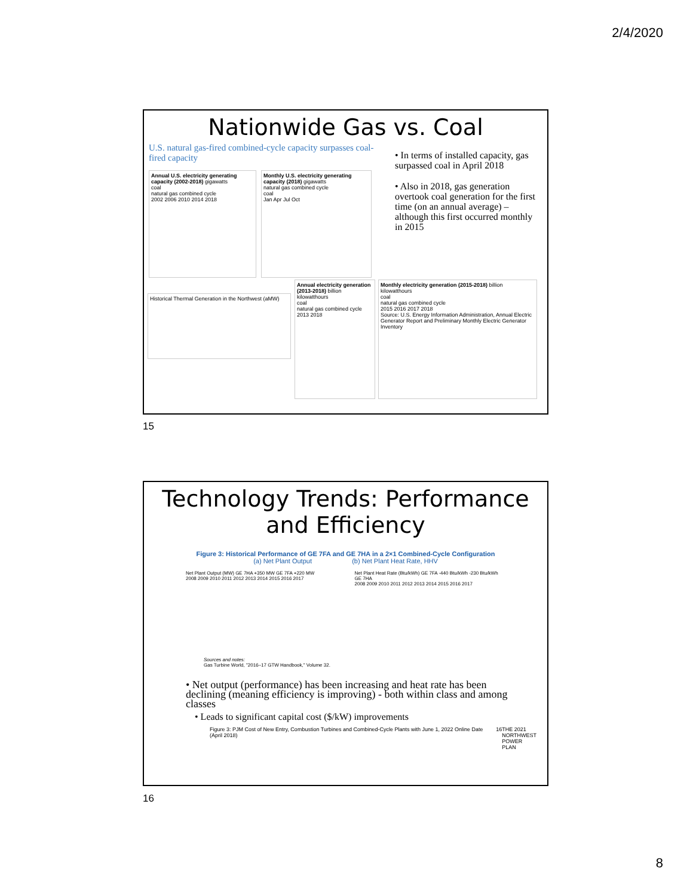2/4/2020
Nationwide Gas vs. Coal
U.S. natural gas-fired combined-cycle capacity surpasses coal-fired capacity
• In terms of installed capacity, gas surpassed coal in April 2018
• Also in 2018, gas generation overtook coal generation for the first time (on an annual average) – although this first occurred monthly in 2015
Annual U.S. electricity generating capacity (2002-2018) gigawatts
coal
natural gas combined cycle
2002 2006 2010 2014 2018
Monthly U.S. electricity generating capacity (2018) gigawatts
natural gas combined cycle
coal
Jan Apr Jul Oct
Historical Thermal Generation in the Northwest (aMW)
Annual electricity generation (2013-2018) billion kilowatthours
coal
natural gas combined cycle
2013 2018
Monthly electricity generation (2015-2018) billion kilowatthours
coal
natural gas combined cycle
2015 2016 2017 2018
Source: U.S. Energy Information Administration, Annual Electric Generator Report and Preliminary Monthly Electric Generator Inventory
15
Technology Trends: Performance
and Efficiency
Figure 3: Historical Performance of GE 7FA and GE 7HA in a 2×1 Combined-Cycle Configuration
(a) Net Plant Output (b) Net Plant Heat Rate, HHV
Net Plant Output (MW) GE 7HA +350 MW GE 7FA +220 MW
2008 2009 2010 2011 2012 2013 2014 2015 2016 2017
Net Plant Heat Rate (Btu/kWh) GE 7FA -440 Btu/kWh -230 Btu/kWh GE 7HA
2008 2009 2010 2011 2012 2013 2014 2015 2016 2017
Sources and notes:
Gas Turbine World, "2016–17 GTW Handbook," Volume 32.
• Net output (performance) has been increasing and heat rate has been declining (meaning efficiency is improving) - both within class and among classes
• Leads to significant capital cost ($/kW) improvements
Figure 3: PJM Cost of New Entry, Combustion Turbines and Combined-Cycle Plants with June 1, 2022 Online Date (April 2018) 16 THE 2021
NORTHWEST
POWER PLAN
16
8